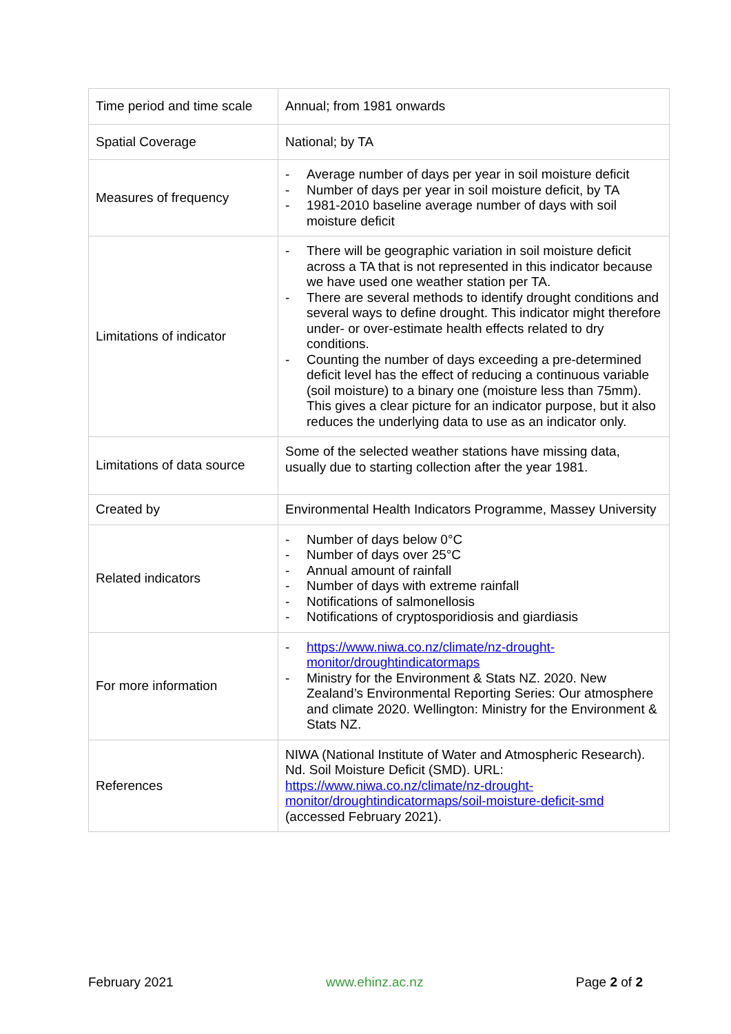| Time period and time scale | Annual; from 1981 onwards |
| Spatial Coverage | National; by TA |
| Measures of frequency | - Average number of days per year in soil moisture deficit - Number of days per year in soil moisture deficit, by TA - 1981-2010 baseline average number of days with soil moisture deficit |
| Limitations of indicator | - There will be geographic variation in soil moisture deficit across a TA that is not represented in this indicator because we have used one weather station per TA. - There are several methods to identify drought conditions and several ways to define drought. This indicator might therefore under- or over-estimate health effects related to dry conditions. - Counting the number of days exceeding a pre-determined deficit level has the effect of reducing a continuous variable (soil moisture) to a binary one (moisture less than 75mm). This gives a clear picture for an indicator purpose, but it also reduces the underlying data to use as an indicator only. |
| Limitations of data source | Some of the selected weather stations have missing data, usually due to starting collection after the year 1981. |
| Created by | Environmental Health Indicators Programme, Massey University |
| Related indicators | - Number of days below 0°C - Number of days over 25°C - Annual amount of rainfall - Number of days with extreme rainfall - Notifications of salmonellosis - Notifications of cryptosporidiosis and giardiasis |
| For more information | - https://www.niwa.co.nz/climate/nz-drought-monitor/droughtindicatormaps - Ministry for the Environment & Stats NZ. 2020. New Zealand’s Environmental Reporting Series: Our atmosphere and climate 2020. Wellington: Ministry for the Environment & Stats NZ. |
| References | NIWA (National Institute of Water and Atmospheric Research). Nd. Soil Moisture Deficit (SMD). URL: https://www.niwa.co.nz/climate/nz-drought-monitor/droughtindicatormaps/soil-moisture-deficit-smd (accessed February 2021). |
February 2021 www.ehinz.ac.nz Page 2 of 2